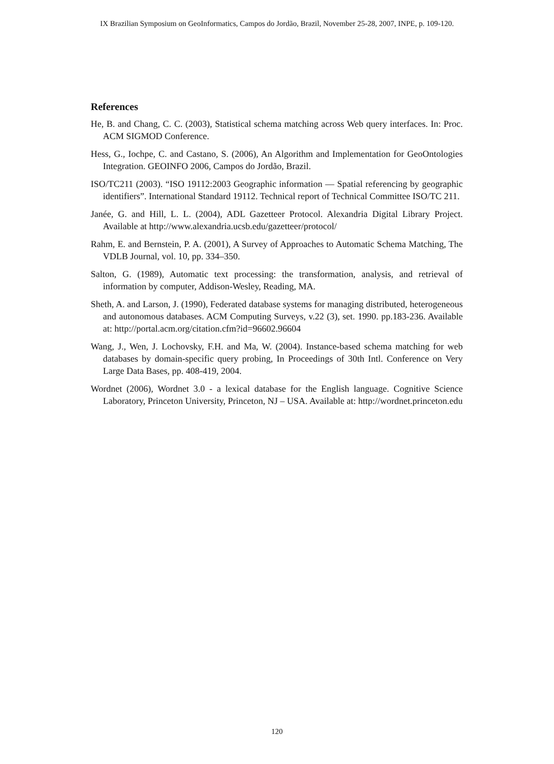IX Brazilian Symposium on GeoInformatics, Campos do Jordão, Brazil, November 25-28, 2007, INPE, p. 109-120.
References
He, B. and Chang, C. C. (2003), Statistical schema matching across Web query interfaces. In: Proc. ACM SIGMOD Conference.
Hess, G., Iochpe, C. and Castano, S. (2006), An Algorithm and Implementation for GeoOntologies Integration. GEOINFO 2006, Campos do Jordão, Brazil.
ISO/TC211 (2003). “ISO 19112:2003 Geographic information — Spatial referencing by geographic identifiers”. International Standard 19112. Technical report of Technical Committee ISO/TC 211.
Janée, G. and Hill, L. L. (2004), ADL Gazetteer Protocol. Alexandria Digital Library Project. Available at http://www.alexandria.ucsb.edu/gazetteer/protocol/
Rahm, E. and Bernstein, P. A. (2001), A Survey of Approaches to Automatic Schema Matching, The VDLB Journal, vol. 10, pp. 334–350.
Salton, G. (1989), Automatic text processing: the transformation, analysis, and retrieval of information by computer, Addison-Wesley, Reading, MA.
Sheth, A. and Larson, J. (1990), Federated database systems for managing distributed, heterogeneous and autonomous databases. ACM Computing Surveys, v.22 (3), set. 1990. pp.183-236. Available at: http://portal.acm.org/citation.cfm?id=96602.96604
Wang, J., Wen, J. Lochovsky, F.H. and Ma, W. (2004). Instance-based schema matching for web databases by domain-specific query probing, In Proceedings of 30th Intl. Conference on Very Large Data Bases, pp. 408-419, 2004.
Wordnet (2006), Wordnet 3.0 - a lexical database for the English language. Cognitive Science Laboratory, Princeton University, Princeton, NJ – USA. Available at: http://wordnet.princeton.edu
120